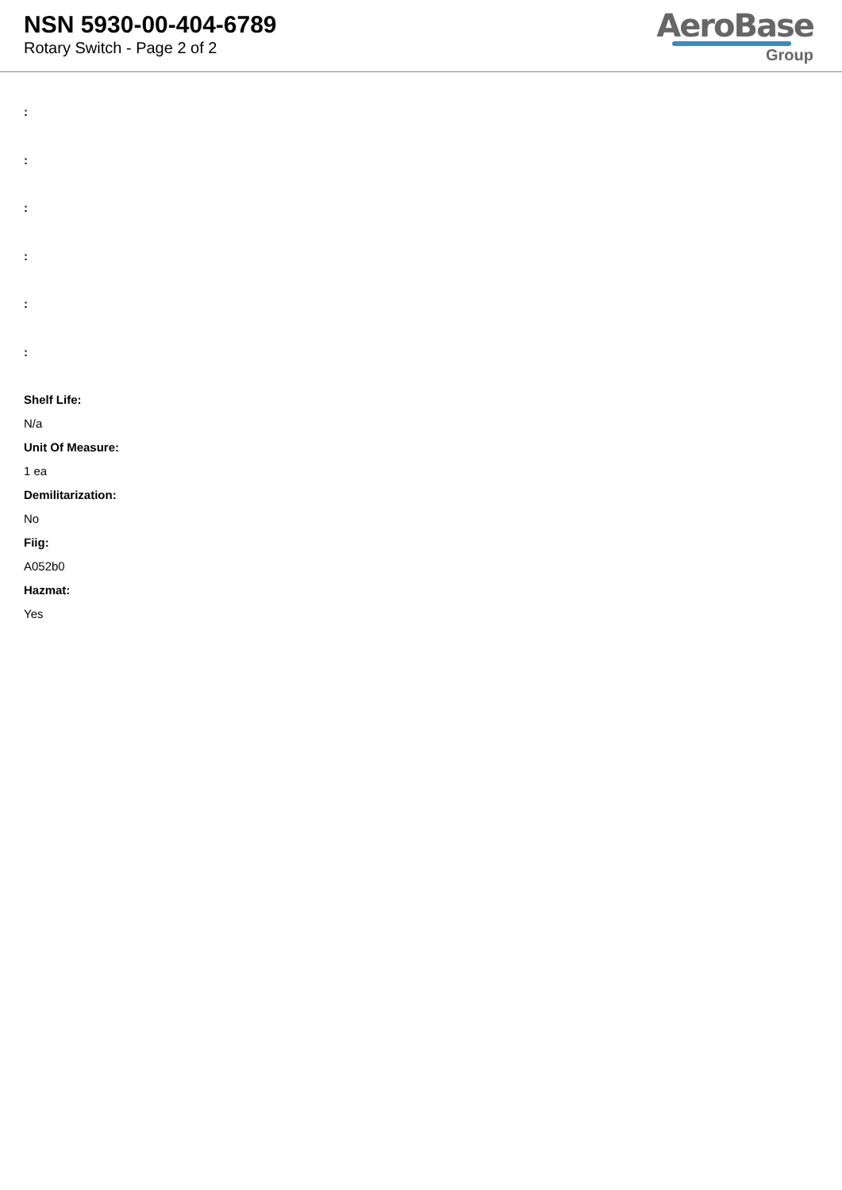NSN 5930-00-404-6789
Rotary Switch - Page 2 of 2
AeroBase
Group
:
:
:
:
:
:
Shelf Life:
N/a
Unit Of Measure:
1 ea
Demilitarization:
No
Fiig:
A052b0
Hazmat:
Yes